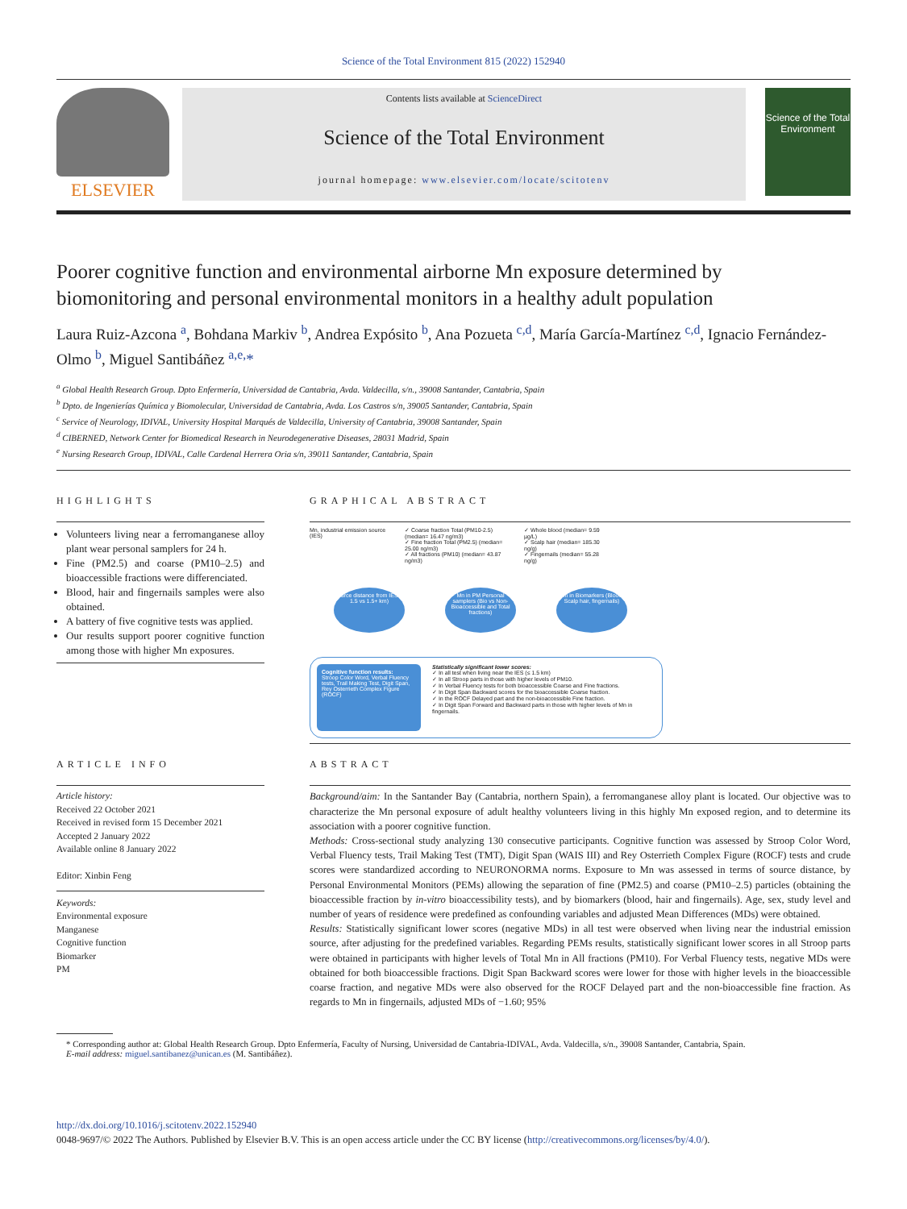Science of the Total Environment 815 (2022) 152940
ELSEVIER
Contents lists available at ScienceDirect
Science of the Total Environment
journal homepage: www.elsevier.com/locate/scitotenv
Science of the Total Environment
Poorer cognitive function and environmental airborne Mn exposure determined by biomonitoring and personal environmental monitors in a healthy adult population
Laura Ruiz-Azcona <sup>a</sup>, Bohdana Markiv <sup>b</sup>, Andrea Expósito <sup>b</sup>, Ana Pozueta <sup>c,d</sup>, María García-Martínez <sup>c,d</sup>, Ignacio Fernández-Olmo <sup>b</sup>, Miguel Santibáñez <sup>a,e,</sup>*
<sup>a</sup> Global Health Research Group. Dpto Enfermería, Universidad de Cantabria, Avda. Valdecilla, s/n., 39008 Santander, Cantabria, Spain
<sup>b</sup> Dpto. de Ingenierías Química y Biomolecular, Universidad de Cantabria, Avda. Los Castros s/n, 39005 Santander, Cantabria, Spain
<sup>c</sup> Service of Neurology, IDIVAL, University Hospital Marqués de Valdecilla, University of Cantabria, 39008 Santander, Spain
<sup>d</sup> CIBERNED, Network Center for Biomedical Research in Neurodegenerative Diseases, 28031 Madrid, Spain
<sup>e</sup> Nursing Research Group, IDIVAL, Calle Cardenal Herrera Oria s/n, 39011 Santander, Cantabria, Spain
HIGHLIGHTS
Volunteers living near a ferromanganese alloy plant wear personal samplers for 24 h.
Fine (PM2.5) and coarse (PM10–2.5) and bioaccessible fractions were differenciated.
Blood, hair and fingernails samples were also obtained.
A battery of five cognitive tests was applied.
Our results support poorer cognitive function among those with higher Mn exposures.
GRAPHICAL ABSTRACT
Mn, industrial emission source (IES)
✓ Coarse fraction Total (PM10-2.5) (median= 16.47 ng/m3)
✓ Fine fraction Total (PM2.5) (median= 25.00 ng/m3)
✓ All fractions (PM10) (median= 43.87 ng/m3)
✓ Whole blood (median= 9.59 µg/L)
✓ Scalp hair (median= 185.30 ng/g)
✓ Fingernails (median= 55.28 ng/g)
Source distance from IES (≤ 1.5 vs 1.5+ km)
Mn in PM Personal samplers (Bio vs Non-Bioaccessible and Total fractions)
Mn in Biomarkers (Blood, Scalp hair, fingernails)
Cognitive function results:
Stroop Color Word, Verbal Fluency tests, Trail Making Test, Digit Span, Rey Osterrieth Complex Figure (ROCF)
Statistically significant lower scores:
✓ In all test when living near the IES (≤ 1.5 km)
✓ In all Stroop parts in those with higher levels of PM10.
✓ In Verbal Fluency tests for both bioaccessible Coarse and Fine fractions.
✓ In Digit Span Backward scores for the bioaccessible Coarse fraction.
✓ In the ROCF Delayed part and the non-bioaccessible Fine fraction.
✓ In Digit Span Forward and Backward parts in those with higher levels of Mn in fingernails.
ARTICLE INFO
Article history:
Received 22 October 2021
Received in revised form 15 December 2021
Accepted 2 January 2022
Available online 8 January 2022
Editor: Xinbin Feng
Keywords:
Environmental exposure
Manganese
Cognitive function
Biomarker
PM
ABSTRACT
Background/aim: In the Santander Bay (Cantabria, northern Spain), a ferromanganese alloy plant is located. Our objective was to characterize the Mn personal exposure of adult healthy volunteers living in this highly Mn exposed region, and to determine its association with a poorer cognitive function.
Methods: Cross-sectional study analyzing 130 consecutive participants. Cognitive function was assessed by Stroop Color Word, Verbal Fluency tests, Trail Making Test (TMT), Digit Span (WAIS III) and Rey Osterrieth Complex Figure (ROCF) tests and crude scores were standardized according to NEURONORMA norms. Exposure to Mn was assessed in terms of source distance, by Personal Environmental Monitors (PEMs) allowing the separation of fine (PM2.5) and coarse (PM10–2.5) particles (obtaining the bioaccessible fraction by in-vitro bioaccessibility tests), and by biomarkers (blood, hair and fingernails). Age, sex, study level and number of years of residence were predefined as confounding variables and adjusted Mean Differences (MDs) were obtained.
Results: Statistically significant lower scores (negative MDs) in all test were observed when living near the industrial emission source, after adjusting for the predefined variables. Regarding PEMs results, statistically significant lower scores in all Stroop parts were obtained in participants with higher levels of Total Mn in All fractions (PM10). For Verbal Fluency tests, negative MDs were obtained for both bioaccessible fractions. Digit Span Backward scores were lower for those with higher levels in the bioaccessible coarse fraction, and negative MDs were also observed for the ROCF Delayed part and the non-bioaccessible fine fraction. As regards to Mn in fingernails, adjusted MDs of −1.60; 95%
* Corresponding author at: Global Health Research Group. Dpto Enfermería, Faculty of Nursing, Universidad de Cantabria-IDIVAL, Avda. Valdecilla, s/n., 39008 Santander, Cantabria, Spain.
E-mail address: miguel.santibanez@unican.es (M. Santibáñez).
http://dx.doi.org/10.1016/j.scitotenv.2022.152940
0048-9697/© 2022 The Authors. Published by Elsevier B.V. This is an open access article under the CC BY license (http://creativecommons.org/licenses/by/4.0/).